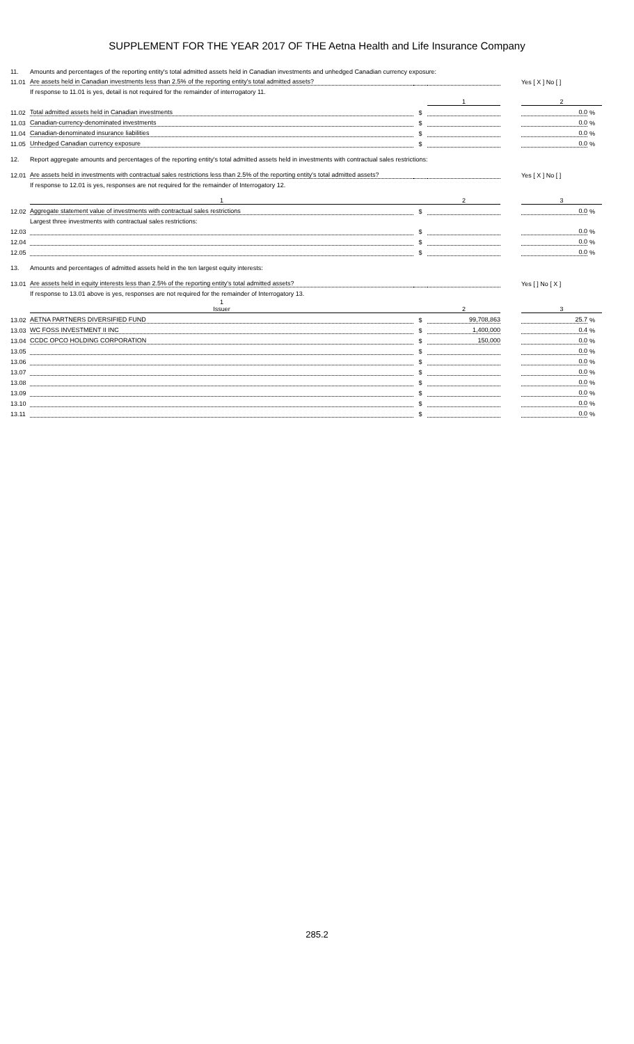SUPPLEMENT FOR THE YEAR 2017 OF THE Aetna Health and Life Insurance Company
| 11. | Amounts and percentages of the reporting entity's total admitted assets held in Canadian investments and unhedged Canadian currency exposure: | | | | | |
| 11.01 | Are assets held in Canadian investments less than 2.5% of the reporting entity's total admitted assets? | | | | Yes [ X ] No [ ] | |
| | If response to 11.01 is yes, detail is not required for the remainder of interrogatory 11. | | | | | |
| | | | 1 | | 2 | |
| 11.02 | Total admitted assets held in Canadian investments | $ | | | 0.0 | % |
| 11.03 | Canadian-currency-denominated investments | $ | | | 0.0 | % |
| 11.04 | Canadian-denominated insurance liabilities | $ | | | 0.0 | % |
| 11.05 | Unhedged Canadian currency exposure | $ | | | 0.0 | % |
| 12. | Report aggregate amounts and percentages of the reporting entity's total admitted assets held in investments with contractual sales restrictions: | | | | | |
| 12.01 | Are assets held in investments with contractual sales restrictions less than 2.5% of the reporting entity's total admitted assets? | | | | Yes [ X ] No [ ] | |
| | If response to 12.01 is yes, responses are not required for the remainder of Interrogatory 12. | | | | | |
| | 1 | | 2 | | 3 | |
| 12.02 | Aggregate statement value of investments with contractual sales restrictions | $ | | | 0.0 | % |
| | Largest three investments with contractual sales restrictions: | | | | | |
| 12.03 | | $ | | | 0.0 | % |
| 12.04 | | $ | | | 0.0 | % |
| 12.05 | | $ | | | 0.0 | % |
| 13. | Amounts and percentages of admitted assets held in the ten largest equity interests: | | | | | |
| 13.01 | Are assets held in equity interests less than 2.5% of the reporting entity's total admitted assets? | | | | Yes [ ] No [ X ] | |
| | If response to 13.01 above is yes, responses are not required for the remainder of Interrogatory 13. | | | | | |
| | 1 Issuer | | 2 | | 3 | |
| 13.02 | AETNA PARTNERS DIVERSIFIED FUND | $ | 99,708,863 | | 25.7 | % |
| 13.03 | WC FOSS INVESTMENT II INC | $ | 1,400,000 | | 0.4 | % |
| 13.04 | CCDC OPCO HOLDING CORPORATION | $ | 150,000 | | 0.0 | % |
| 13.05 | | $ | | | 0.0 | % |
| 13.06 | | $ | | | 0.0 | % |
| 13.07 | | $ | | | 0.0 | % |
| 13.08 | | $ | | | 0.0 | % |
| 13.09 | | $ | | | 0.0 | % |
| 13.10 | | $ | | | 0.0 | % |
| 13.11 | | $ | | | 0.0 | % |
285.2